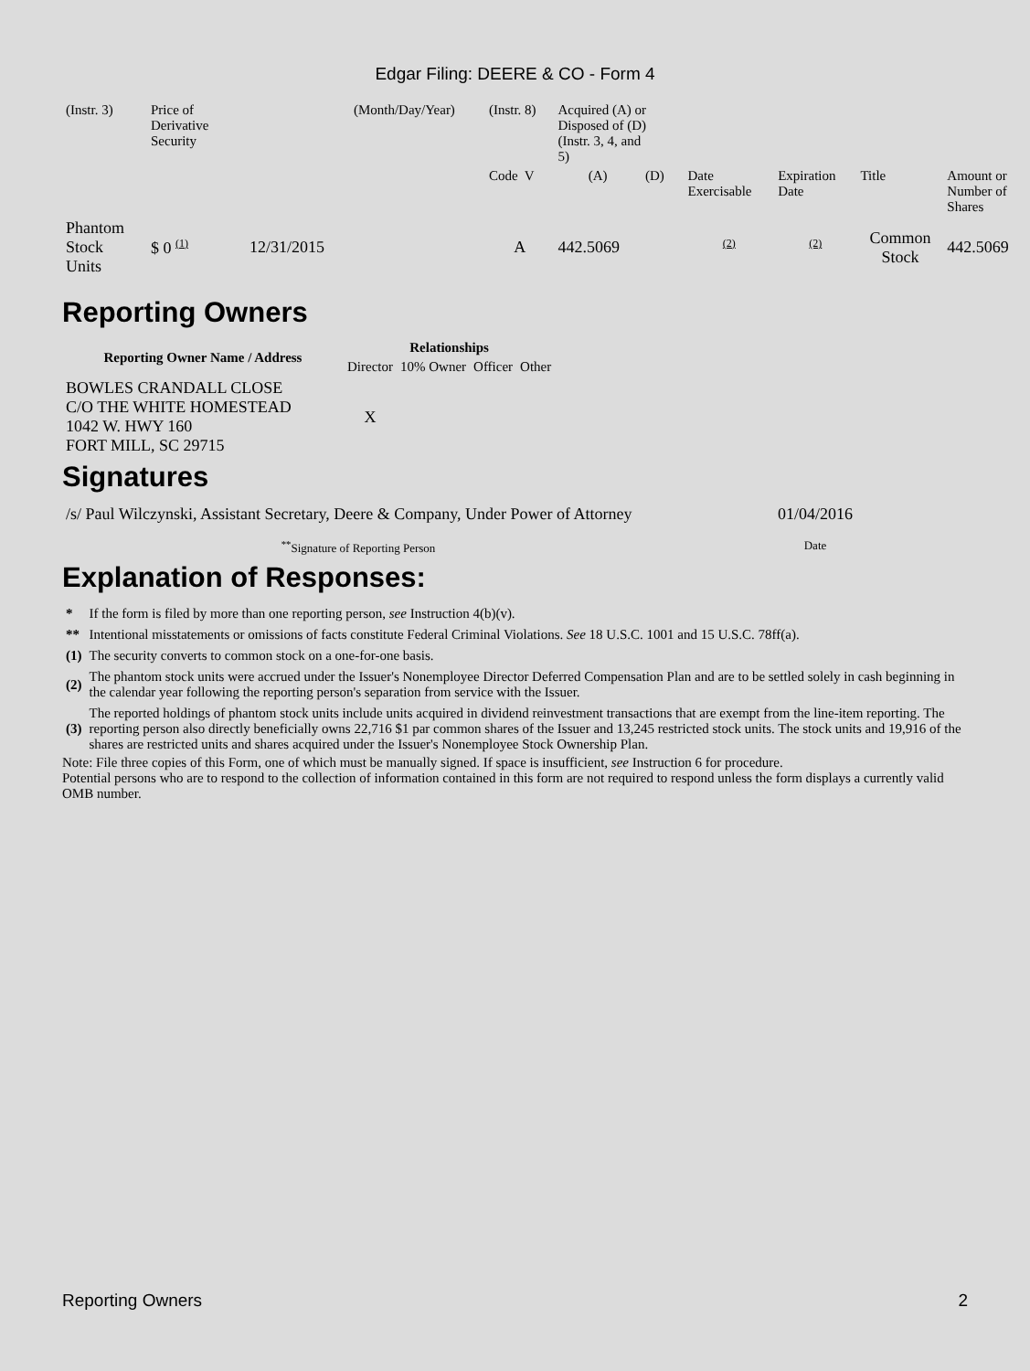Edgar Filing: DEERE & CO - Form 4
| (Instr. 3) | Price of Derivative Security | | (Month/Day/Year) | (Instr. 8) | Acquired (A) or Disposed of (D) (Instr. 3, 4, and 5) | | | | | | |
| | | | | Code V | (A) | (D) | | Date Exercisable | Expiration Date | Title | Amount or Number of Shares |
| Phantom Stock Units | $ 0 (1) | 12/31/2015 | | A | 442.5069 | | | (2) | (2) | Common Stock | 442.5069 |
Reporting Owners
| Reporting Owner Name / Address | Relationships | | | |
| --- | --- | --- | --- | --- |
| | Director | 10% Owner | Officer | Other |
| BOWLES CRANDALL CLOSE C/O THE WHITE HOMESTEAD 1042 W. HWY 160 FORT MILL, SC 29715 | X | | | |
Signatures
| /s/ Paul Wilczynski, Assistant Secretary, Deere & Company, Under Power of Attorney | 01/04/2016 |
| <sup>**</sup> Signature of Reporting Person | Date |
Explanation of Responses:
| * | If the form is filed by more than one reporting person, see Instruction 4(b)(v). |
| ** | Intentional misstatements or omissions of facts constitute Federal Criminal Violations. See 18 U.S.C. 1001 and 15 U.S.C. 78ff(a). |
| (1) | The security converts to common stock on a one-for-one basis. |
| (2) | The phantom stock units were accrued under the Issuer's Nonemployee Director Deferred Compensation Plan and are to be settled solely in cash beginning in the calendar year following the reporting person's separation from service with the Issuer. |
| (3) | The reported holdings of phantom stock units include units acquired in dividend reinvestment transactions that are exempt from the line-item reporting. The reporting person also directly beneficially owns 22,716 $1 par common shares of the Issuer and 13,245 restricted stock units. The stock units and 19,916 of the shares are restricted units and shares acquired under the Issuer's Nonemployee Stock Ownership Plan. |
Note: File three copies of this Form, one of which must be manually signed. If space is insufficient, see Instruction 6 for procedure.
Potential persons who are to respond to the collection of information contained in this form are not required to respond unless the form displays a currently valid OMB number.
Reporting Owners 2